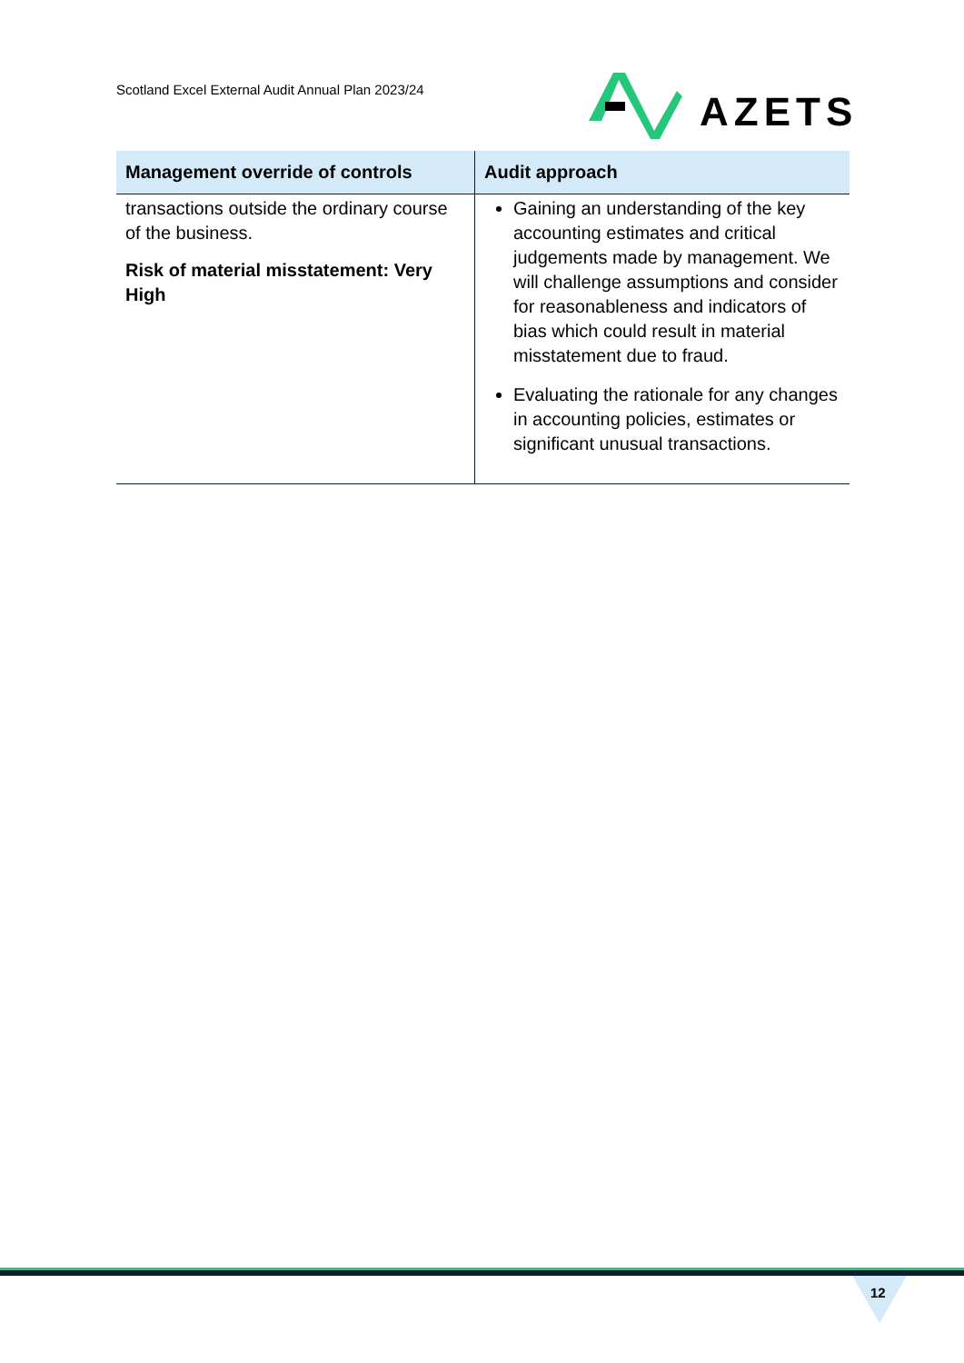Scotland Excel External Audit Annual Plan 2023/24
AZETS
| Management override of controls | Audit approach |
| --- | --- |
| transactions outside the ordinary course of the business. Risk of material misstatement: Very High | Gaining an understanding of the key accounting estimates and critical judgements made by management. We will challenge assumptions and consider for reasonableness and indicators of bias which could result in material misstatement due to fraud. Evaluating the rationale for any changes in accounting policies, estimates or significant unusual transactions. |
12